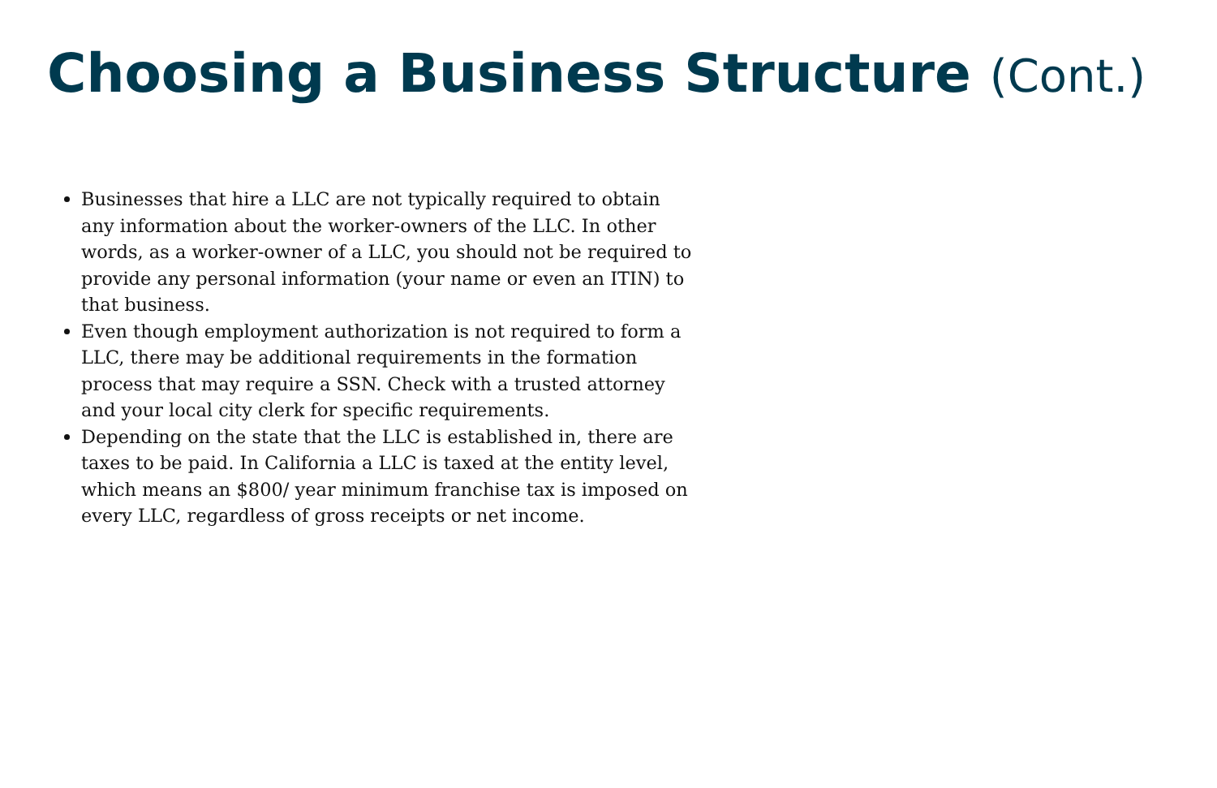Choosing a Business Structure (Cont.)
Businesses that hire a LLC are not typically required to obtain any information about the worker-owners of the LLC. In other words, as a worker-owner of a LLC, you should not be required to provide any personal information (your name or even an ITIN) to that business.
Even though employment authorization is not required to form a LLC, there may be additional requirements in the formation process that may require a SSN. Check with a trusted attorney and your local city clerk for specific requirements.
Depending on the state that the LLC is established in, there are taxes to be paid. In California a LLC is taxed at the entity level, which means an $800/ year minimum franchise tax is imposed on every LLC, regardless of gross receipts or net income.